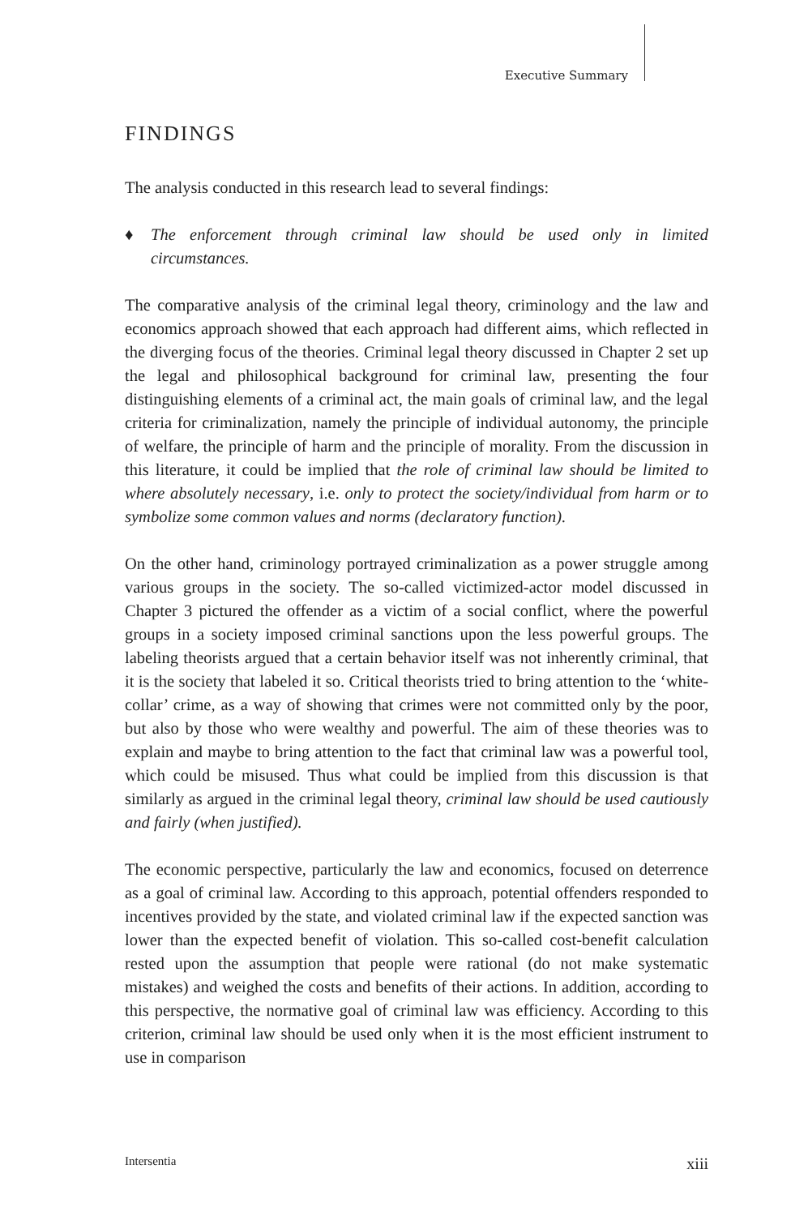Executive Summary
FINDINGS
The analysis conducted in this research lead to several findings:
♦ The enforcement through criminal law should be used only in limited circumstances.
The comparative analysis of the criminal legal theory, criminology and the law and economics approach showed that each approach had different aims, which reflected in the diverging focus of the theories. Criminal legal theory discussed in Chapter 2 set up the legal and philosophical background for criminal law, presenting the four distinguishing elements of a criminal act, the main goals of criminal law, and the legal criteria for criminalization, namely the principle of individual autonomy, the principle of welfare, the principle of harm and the principle of morality. From the discussion in this literature, it could be implied that the role of criminal law should be limited to where absolutely necessary, i.e. only to protect the society/individual from harm or to symbolize some common values and norms (declaratory function).
On the other hand, criminology portrayed criminalization as a power struggle among various groups in the society. The so-called victimized-actor model discussed in Chapter 3 pictured the offender as a victim of a social conflict, where the powerful groups in a society imposed criminal sanctions upon the less powerful groups. The labeling theorists argued that a certain behavior itself was not inherently criminal, that it is the society that labeled it so. Critical theorists tried to bring attention to the ‘white-collar’ crime, as a way of showing that crimes were not committed only by the poor, but also by those who were wealthy and powerful. The aim of these theories was to explain and maybe to bring attention to the fact that criminal law was a powerful tool, which could be misused. Thus what could be implied from this discussion is that similarly as argued in the criminal legal theory, criminal law should be used cautiously and fairly (when justified).
The economic perspective, particularly the law and economics, focused on deterrence as a goal of criminal law. According to this approach, potential offenders responded to incentives provided by the state, and violated criminal law if the expected sanction was lower than the expected benefit of violation. This so-called cost-benefit calculation rested upon the assumption that people were rational (do not make systematic mistakes) and weighed the costs and benefits of their actions. In addition, according to this perspective, the normative goal of criminal law was efficiency. According to this criterion, criminal law should be used only when it is the most efficient instrument to use in comparison
Intersentia xiii